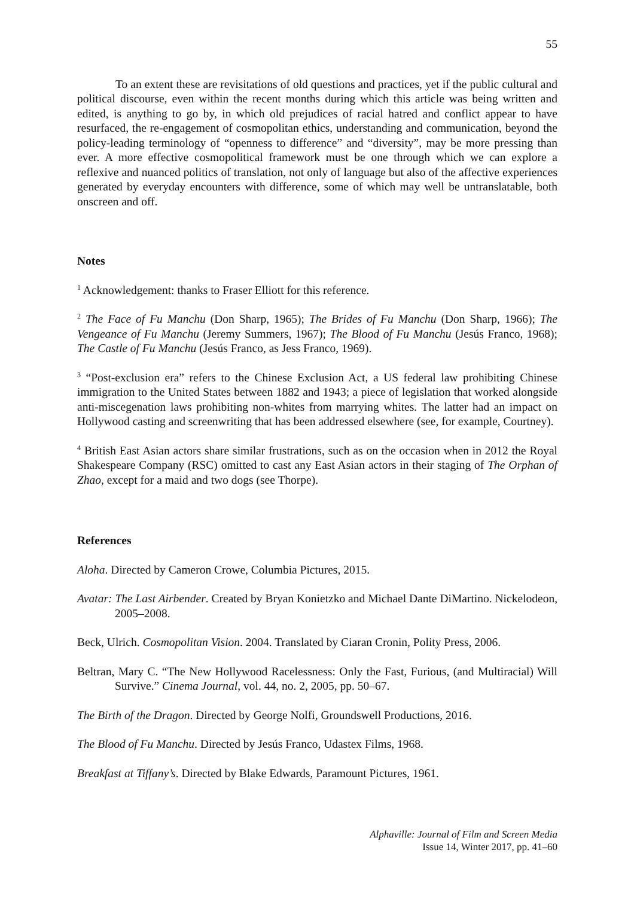55
To an extent these are revisitations of old questions and practices, yet if the public cultural and political discourse, even within the recent months during which this article was being written and edited, is anything to go by, in which old prejudices of racial hatred and conflict appear to have resurfaced, the re-engagement of cosmopolitan ethics, understanding and communication, beyond the policy-leading terminology of “openness to difference” and “diversity”, may be more pressing than ever. A more effective cosmopolitical framework must be one through which we can explore a reflexive and nuanced politics of translation, not only of language but also of the affective experiences generated by everyday encounters with difference, some of which may well be untranslatable, both onscreen and off.
Notes
<sup>1</sup> Acknowledgement: thanks to Fraser Elliott for this reference.
<sup>2</sup> The Face of Fu Manchu (Don Sharp, 1965); The Brides of Fu Manchu (Don Sharp, 1966); The Vengeance of Fu Manchu (Jeremy Summers, 1967); The Blood of Fu Manchu (Jesús Franco, 1968); The Castle of Fu Manchu (Jesús Franco, as Jess Franco, 1969).
<sup>3</sup> “Post-exclusion era” refers to the Chinese Exclusion Act, a US federal law prohibiting Chinese immigration to the United States between 1882 and 1943; a piece of legislation that worked alongside anti-miscegenation laws prohibiting non-whites from marrying whites. The latter had an impact on Hollywood casting and screenwriting that has been addressed elsewhere (see, for example, Courtney).
<sup>4</sup> British East Asian actors share similar frustrations, such as on the occasion when in 2012 the Royal Shakespeare Company (RSC) omitted to cast any East Asian actors in their staging of The Orphan of Zhao, except for a maid and two dogs (see Thorpe).
References
Aloha. Directed by Cameron Crowe, Columbia Pictures, 2015.
Avatar: The Last Airbender. Created by Bryan Konietzko and Michael Dante DiMartino. Nickelodeon, 2005–2008.
Beck, Ulrich. Cosmopolitan Vision. 2004. Translated by Ciaran Cronin, Polity Press, 2006.
Beltran, Mary C. “The New Hollywood Racelessness: Only the Fast, Furious, (and Multiracial) Will Survive.” Cinema Journal, vol. 44, no. 2, 2005, pp. 50–67.
The Birth of the Dragon. Directed by George Nolfi, Groundswell Productions, 2016.
The Blood of Fu Manchu. Directed by Jesús Franco, Udastex Films, 1968.
Breakfast at Tiffany’s. Directed by Blake Edwards, Paramount Pictures, 1961.
Alphaville: Journal of Film and Screen Media
Issue 14, Winter 2017, pp. 41–60